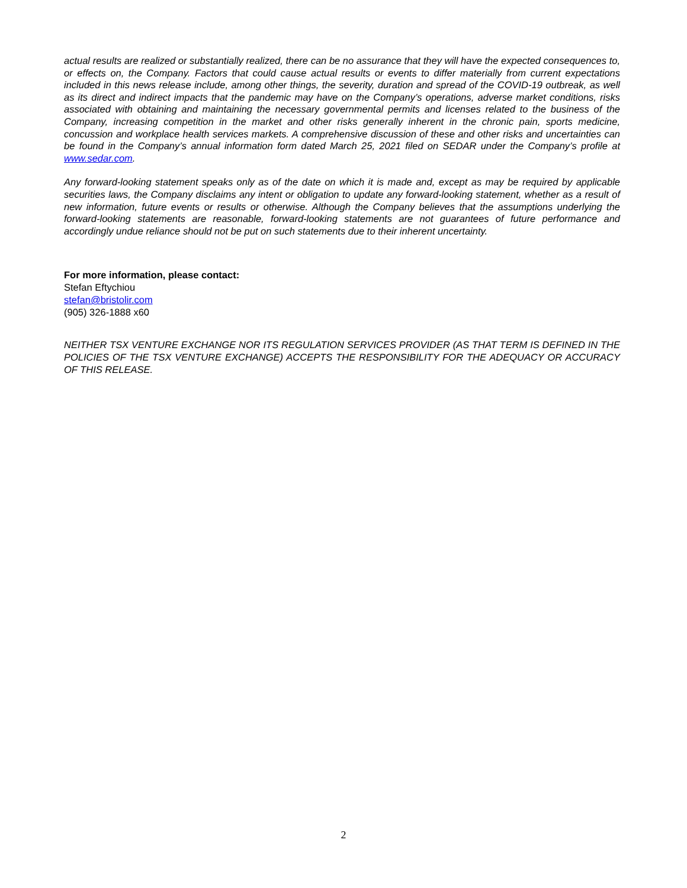actual results are realized or substantially realized, there can be no assurance that they will have the expected consequences to, or effects on, the Company. Factors that could cause actual results or events to differ materially from current expectations included in this news release include, among other things, the severity, duration and spread of the COVID-19 outbreak, as well as its direct and indirect impacts that the pandemic may have on the Company’s operations, adverse market conditions, risks associated with obtaining and maintaining the necessary governmental permits and licenses related to the business of the Company, increasing competition in the market and other risks generally inherent in the chronic pain, sports medicine, concussion and workplace health services markets. A comprehensive discussion of these and other risks and uncertainties can be found in the Company’s annual information form dated March 25, 2021 filed on SEDAR under the Company’s profile at www.sedar.com.
Any forward-looking statement speaks only as of the date on which it is made and, except as may be required by applicable securities laws, the Company disclaims any intent or obligation to update any forward-looking statement, whether as a result of new information, future events or results or otherwise. Although the Company believes that the assumptions underlying the forward-looking statements are reasonable, forward-looking statements are not guarantees of future performance and accordingly undue reliance should not be put on such statements due to their inherent uncertainty.
For more information, please contact:
Stefan Eftychiou
stefan@bristolir.com
(905) 326-1888 x60
NEITHER TSX VENTURE EXCHANGE NOR ITS REGULATION SERVICES PROVIDER (AS THAT TERM IS DEFINED IN THE POLICIES OF THE TSX VENTURE EXCHANGE) ACCEPTS THE RESPONSIBILITY FOR THE ADEQUACY OR ACCURACY OF THIS RELEASE.
2